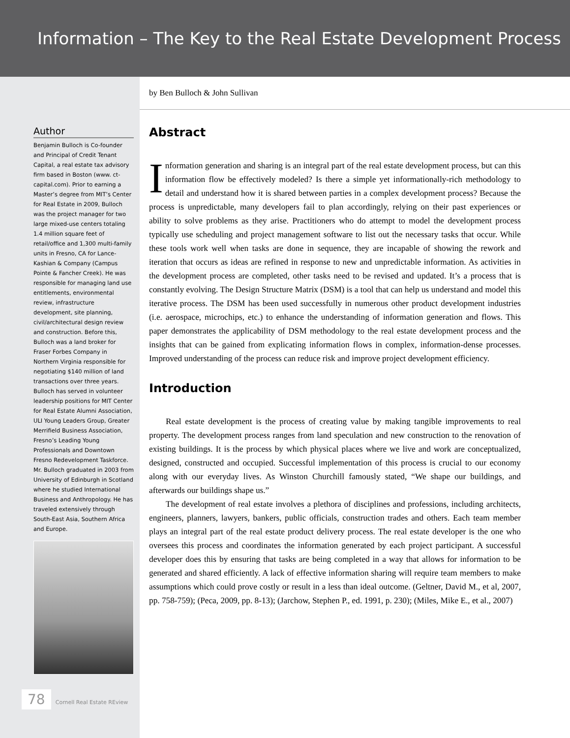Information – The Key to the Real Estate Development Process
by Ben Bulloch & John Sullivan
Author
Benjamin Bulloch is Co-founder and Principal of Credit Tenant Capital, a real estate tax advisory firm based in Boston (www. ct-capital.com). Prior to earning a Master’s degree from MIT’s Center for Real Estate in 2009, Bulloch was the project manager for two large mixed-use centers totaling 1.4 million square feet of retail/office and 1,300 multi-family units in Fresno, CA for Lance-Kashian & Company (Campus Pointe & Fancher Creek). He was responsible for managing land use entitlements, environmental review, infrastructure development, site planning, civil/architectural design review and construction. Before this, Bulloch was a land broker for Fraser Forbes Company in Northern Virginia responsible for negotiating $140 million of land transactions over three years. Bulloch has served in volunteer leadership positions for MIT Center for Real Estate Alumni Association, ULI Young Leaders Group, Greater Merrifield Business Association, Fresno’s Leading Young Professionals and Downtown Fresno Redevelopment Taskforce. Mr. Bulloch graduated in 2003 from University of Edinburgh in Scotland where he studied International Business and Anthropology. He has traveled extensively through South-East Asia, Southern Africa and Europe.
78 Cornell Real Estate REview
Abstract
Information generation and sharing is an integral part of the real estate development process, but can this information flow be effectively modeled? Is there a simple yet informationally-rich methodology to detail and understand how it is shared between parties in a complex development process? Because the process is unpredictable, many developers fail to plan accordingly, relying on their past experiences or ability to solve problems as they arise. Practitioners who do attempt to model the development process typically use scheduling and project management software to list out the necessary tasks that occur. While these tools work well when tasks are done in sequence, they are incapable of showing the rework and iteration that occurs as ideas are refined in response to new and unpredictable information. As activities in the development process are completed, other tasks need to be revised and updated. It’s a process that is constantly evolving. The Design Structure Matrix (DSM) is a tool that can help us understand and model this iterative process. The DSM has been used successfully in numerous other product development industries (i.e. aerospace, microchips, etc.) to enhance the understanding of information generation and flows. This paper demonstrates the applicability of DSM methodology to the real estate development process and the insights that can be gained from explicating information flows in complex, information-dense processes. Improved understanding of the process can reduce risk and improve project development efficiency.
Introduction
Real estate development is the process of creating value by making tangible improvements to real property. The development process ranges from land speculation and new construction to the renovation of existing buildings. It is the process by which physical places where we live and work are conceptualized, designed, constructed and occupied. Successful implementation of this process is crucial to our economy along with our everyday lives. As Winston Churchill famously stated, “We shape our buildings, and afterwards our buildings shape us.”
The development of real estate involves a plethora of disciplines and professions, including architects, engineers, planners, lawyers, bankers, public officials, construction trades and others. Each team member plays an integral part of the real estate product delivery process. The real estate developer is the one who oversees this process and coordinates the information generated by each project participant. A successful developer does this by ensuring that tasks are being completed in a way that allows for information to be generated and shared efficiently. A lack of effective information sharing will require team members to make assumptions which could prove costly or result in a less than ideal outcome. (Geltner, David M., et al, 2007, pp. 758-759); (Peca, 2009, pp. 8-13); (Jarchow, Stephen P., ed. 1991, p. 230); (Miles, Mike E., et al., 2007)